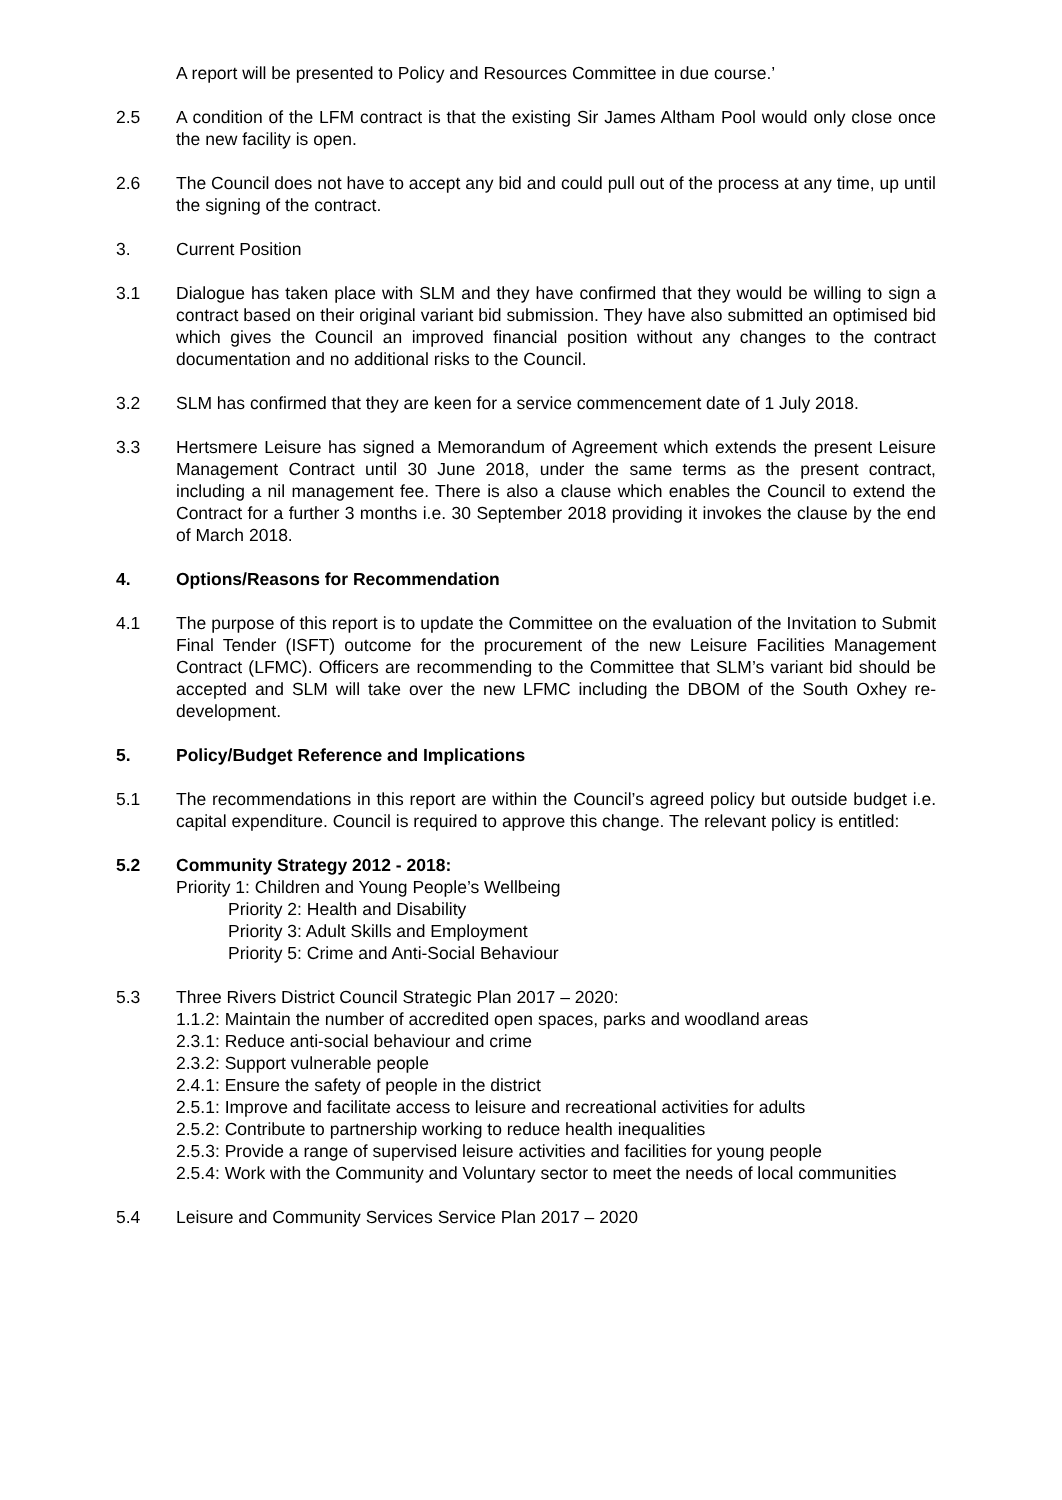A report will be presented to Policy and Resources Committee in due course.’
2.5 A condition of the LFM contract is that the existing Sir James Altham Pool would only close once the new facility is open.
2.6 The Council does not have to accept any bid and could pull out of the process at any time, up until the signing of the contract.
3. Current Position
3.1 Dialogue has taken place with SLM and they have confirmed that they would be willing to sign a contract based on their original variant bid submission. They have also submitted an optimised bid which gives the Council an improved financial position without any changes to the contract documentation and no additional risks to the Council.
3.2 SLM has confirmed that they are keen for a service commencement date of 1 July 2018.
3.3 Hertsmere Leisure has signed a Memorandum of Agreement which extends the present Leisure Management Contract until 30 June 2018, under the same terms as the present contract, including a nil management fee. There is also a clause which enables the Council to extend the Contract for a further 3 months i.e. 30 September 2018 providing it invokes the clause by the end of March 2018.
4. Options/Reasons for Recommendation
4.1 The purpose of this report is to update the Committee on the evaluation of the Invitation to Submit Final Tender (ISFT) outcome for the procurement of the new Leisure Facilities Management Contract (LFMC). Officers are recommending to the Committee that SLM’s variant bid should be accepted and SLM will take over the new LFMC including the DBOM of the South Oxhey re-development.
5. Policy/Budget Reference and Implications
5.1 The recommendations in this report are within the Council’s agreed policy but outside budget i.e. capital expenditure. Council is required to approve this change. The relevant policy is entitled:
5.2 Community Strategy 2012 - 2018:
Priority 1: Children and Young People’s Wellbeing
Priority 2: Health and Disability
Priority 3: Adult Skills and Employment
Priority 5: Crime and Anti-Social Behaviour
5.3 Three Rivers District Council Strategic Plan 2017 – 2020:
1.1.2: Maintain the number of accredited open spaces, parks and woodland areas
2.3.1: Reduce anti-social behaviour and crime
2.3.2: Support vulnerable people
2.4.1: Ensure the safety of people in the district
2.5.1: Improve and facilitate access to leisure and recreational activities for adults
2.5.2: Contribute to partnership working to reduce health inequalities
2.5.3: Provide a range of supervised leisure activities and facilities for young people
2.5.4: Work with the Community and Voluntary sector to meet the needs of local communities
5.4 Leisure and Community Services Service Plan 2017 – 2020